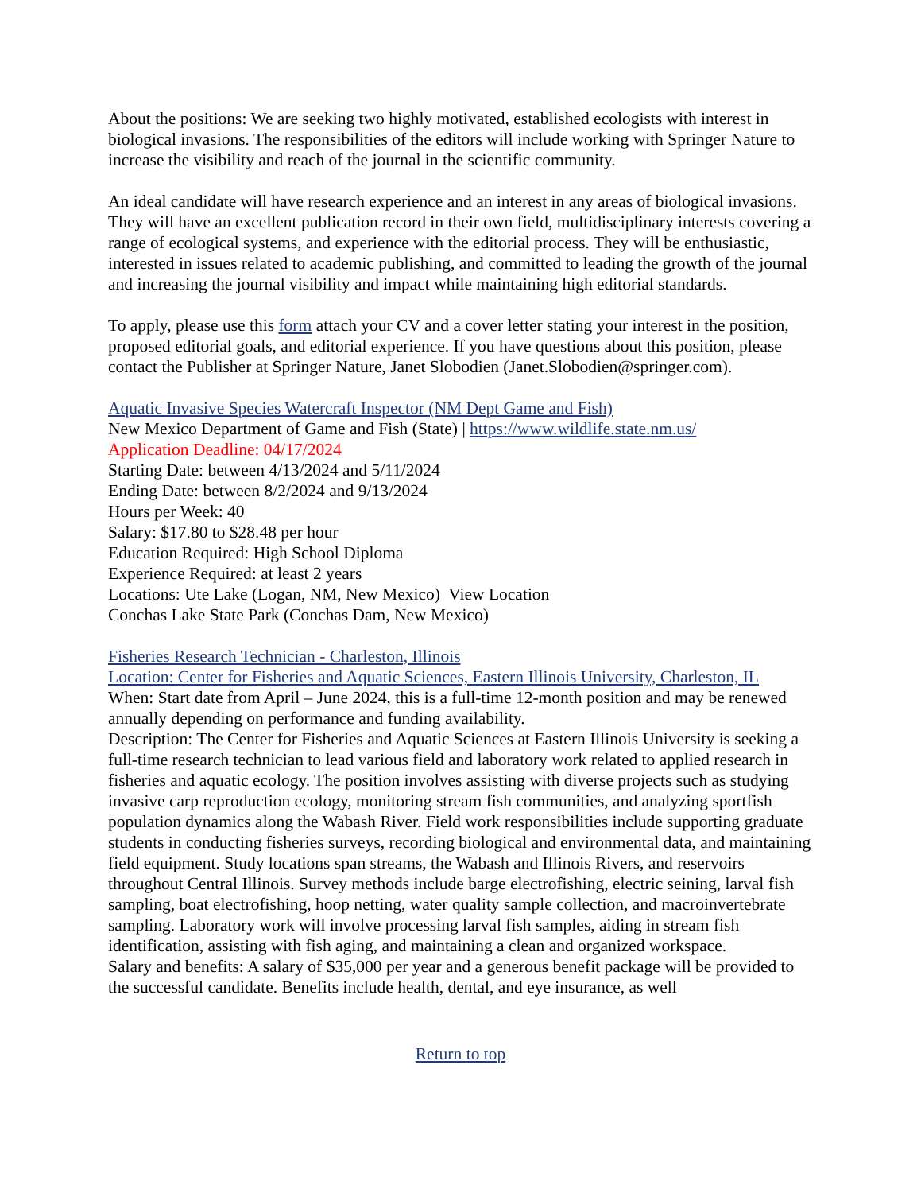About the positions: We are seeking two highly motivated, established ecologists with interest in biological invasions. The responsibilities of the editors will include working with Springer Nature to increase the visibility and reach of the journal in the scientific community.
An ideal candidate will have research experience and an interest in any areas of biological invasions. They will have an excellent publication record in their own field, multidisciplinary interests covering a range of ecological systems, and experience with the editorial process. They will be enthusiastic, interested in issues related to academic publishing, and committed to leading the growth of the journal and increasing the journal visibility and impact while maintaining high editorial standards.
To apply, please use this form attach your CV and a cover letter stating your interest in the position, proposed editorial goals, and editorial experience. If you have questions about this position, please contact the Publisher at Springer Nature, Janet Slobodien (Janet.Slobodien@springer.com).
Aquatic Invasive Species Watercraft Inspector (NM Dept Game and Fish)
New Mexico Department of Game and Fish (State) | https://www.wildlife.state.nm.us/
Application Deadline: 04/17/2024
Starting Date: between 4/13/2024 and 5/11/2024
Ending Date: between 8/2/2024 and 9/13/2024
Hours per Week: 40
Salary: $17.80 to $28.48 per hour
Education Required: High School Diploma
Experience Required: at least 2 years
Locations: Ute Lake (Logan, NM, New Mexico) View Location
Conchas Lake State Park (Conchas Dam, New Mexico)
Fisheries Research Technician - Charleston, Illinois
Location: Center for Fisheries and Aquatic Sciences, Eastern Illinois University, Charleston, IL
When: Start date from April – June 2024, this is a full-time 12-month position and may be renewed annually depending on performance and funding availability.
Description: The Center for Fisheries and Aquatic Sciences at Eastern Illinois University is seeking a full-time research technician to lead various field and laboratory work related to applied research in fisheries and aquatic ecology. The position involves assisting with diverse projects such as studying invasive carp reproduction ecology, monitoring stream fish communities, and analyzing sportfish population dynamics along the Wabash River. Field work responsibilities include supporting graduate students in conducting fisheries surveys, recording biological and environmental data, and maintaining field equipment. Study locations span streams, the Wabash and Illinois Rivers, and reservoirs throughout Central Illinois. Survey methods include barge electrofishing, electric seining, larval fish sampling, boat electrofishing, hoop netting, water quality sample collection, and macroinvertebrate sampling. Laboratory work will involve processing larval fish samples, aiding in stream fish identification, assisting with fish aging, and maintaining a clean and organized workspace.
Salary and benefits: A salary of $35,000 per year and a generous benefit package will be provided to the successful candidate. Benefits include health, dental, and eye insurance, as well
Return to top